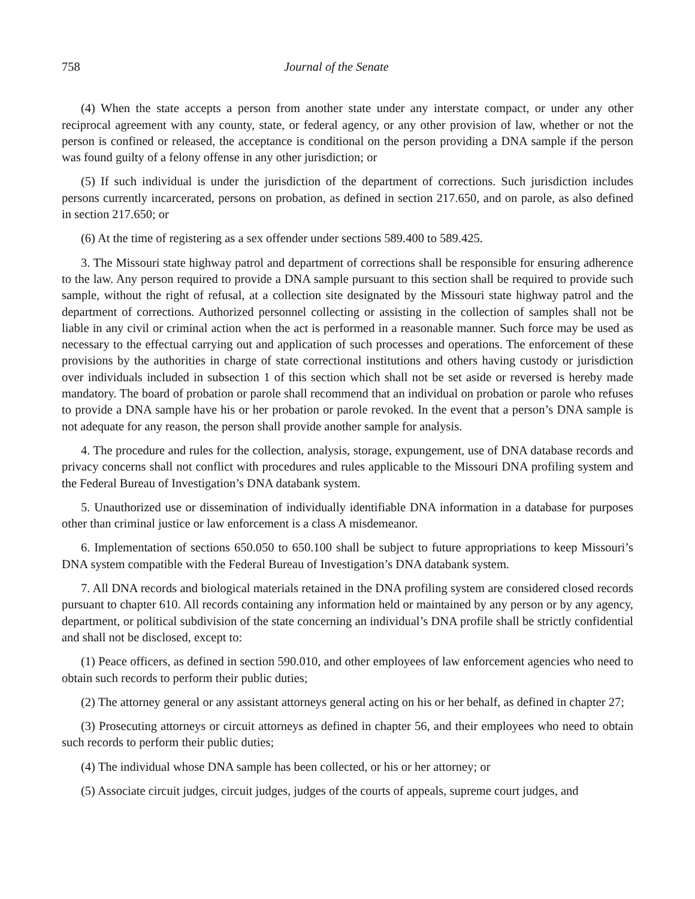758 Journal of the Senate
(4) When the state accepts a person from another state under any interstate compact, or under any other reciprocal agreement with any county, state, or federal agency, or any other provision of law, whether or not the person is confined or released, the acceptance is conditional on the person providing a DNA sample if the person was found guilty of a felony offense in any other jurisdiction; or
(5) If such individual is under the jurisdiction of the department of corrections. Such jurisdiction includes persons currently incarcerated, persons on probation, as defined in section 217.650, and on parole, as also defined in section 217.650; or
(6) At the time of registering as a sex offender under sections 589.400 to 589.425.
3. The Missouri state highway patrol and department of corrections shall be responsible for ensuring adherence to the law. Any person required to provide a DNA sample pursuant to this section shall be required to provide such sample, without the right of refusal, at a collection site designated by the Missouri state highway patrol and the department of corrections. Authorized personnel collecting or assisting in the collection of samples shall not be liable in any civil or criminal action when the act is performed in a reasonable manner. Such force may be used as necessary to the effectual carrying out and application of such processes and operations. The enforcement of these provisions by the authorities in charge of state correctional institutions and others having custody or jurisdiction over individuals included in subsection 1 of this section which shall not be set aside or reversed is hereby made mandatory. The board of probation or parole shall recommend that an individual on probation or parole who refuses to provide a DNA sample have his or her probation or parole revoked. In the event that a person’s DNA sample is not adequate for any reason, the person shall provide another sample for analysis.
4. The procedure and rules for the collection, analysis, storage, expungement, use of DNA database records and privacy concerns shall not conflict with procedures and rules applicable to the Missouri DNA profiling system and the Federal Bureau of Investigation’s DNA databank system.
5. Unauthorized use or dissemination of individually identifiable DNA information in a database for purposes other than criminal justice or law enforcement is a class A misdemeanor.
6. Implementation of sections 650.050 to 650.100 shall be subject to future appropriations to keep Missouri’s DNA system compatible with the Federal Bureau of Investigation’s DNA databank system.
7. All DNA records and biological materials retained in the DNA profiling system are considered closed records pursuant to chapter 610. All records containing any information held or maintained by any person or by any agency, department, or political subdivision of the state concerning an individual’s DNA profile shall be strictly confidential and shall not be disclosed, except to:
(1) Peace officers, as defined in section 590.010, and other employees of law enforcement agencies who need to obtain such records to perform their public duties;
(2) The attorney general or any assistant attorneys general acting on his or her behalf, as defined in chapter 27;
(3) Prosecuting attorneys or circuit attorneys as defined in chapter 56, and their employees who need to obtain such records to perform their public duties;
(4) The individual whose DNA sample has been collected, or his or her attorney; or
(5) Associate circuit judges, circuit judges, judges of the courts of appeals, supreme court judges, and